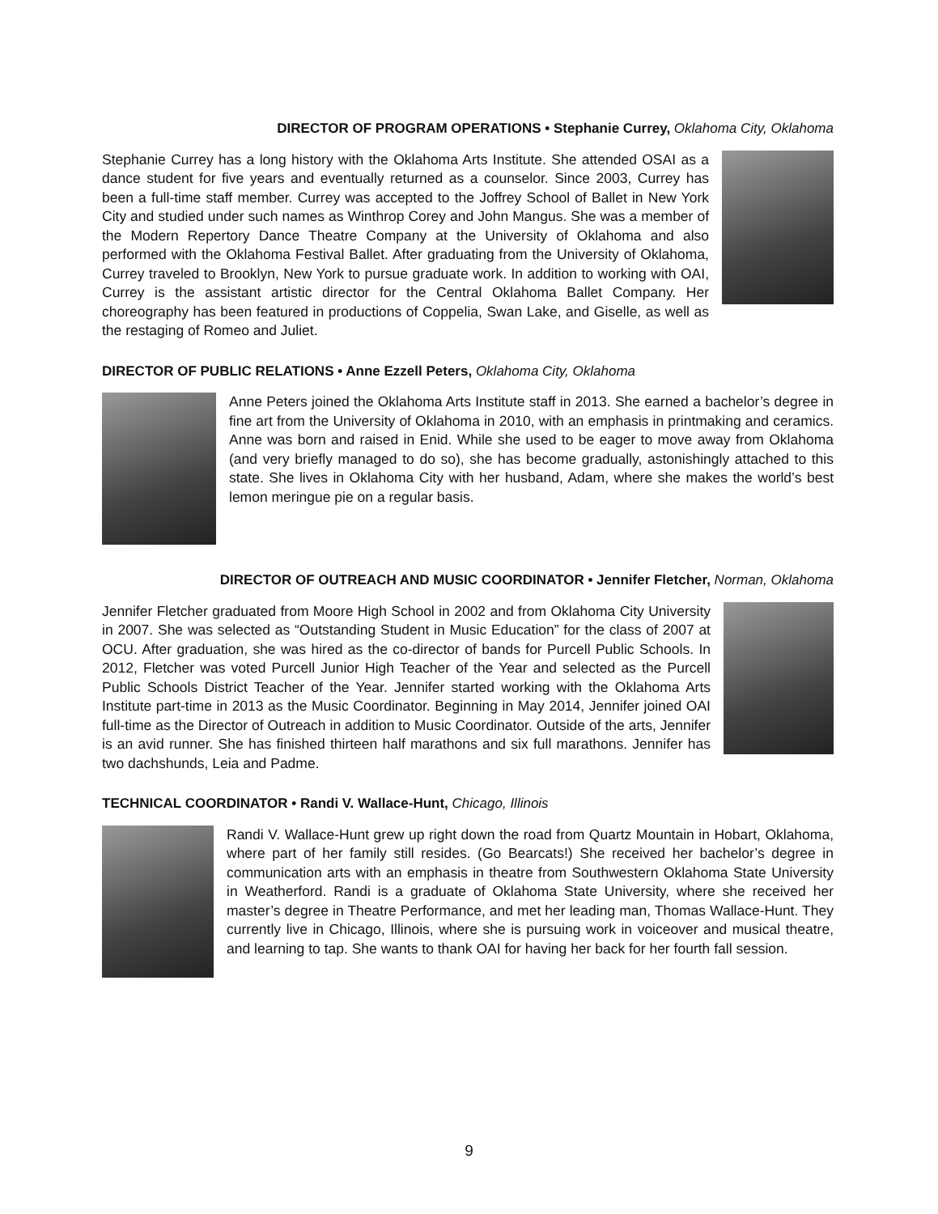DIRECTOR OF PROGRAM OPERATIONS • Stephanie Currey, Oklahoma City, Oklahoma
Stephanie Currey has a long history with the Oklahoma Arts Institute. She attended OSAI as a dance student for five years and eventually returned as a counselor. Since 2003, Currey has been a full-time staff member. Currey was accepted to the Joffrey School of Ballet in New York City and studied under such names as Winthrop Corey and John Mangus. She was a member of the Modern Repertory Dance Theatre Company at the University of Oklahoma and also performed with the Oklahoma Festival Ballet. After graduating from the University of Oklahoma, Currey traveled to Brooklyn, New York to pursue graduate work. In addition to working with OAI, Currey is the assistant artistic director for the Central Oklahoma Ballet Company. Her choreography has been featured in productions of Coppelia, Swan Lake, and Giselle, as well as the restaging of Romeo and Juliet.
DIRECTOR OF PUBLIC RELATIONS • Anne Ezzell Peters, Oklahoma City, Oklahoma
Anne Peters joined the Oklahoma Arts Institute staff in 2013. She earned a bachelor’s degree in fine art from the University of Oklahoma in 2010, with an emphasis in printmaking and ceramics. Anne was born and raised in Enid. While she used to be eager to move away from Oklahoma (and very briefly managed to do so), she has become gradually, astonishingly attached to this state. She lives in Oklahoma City with her husband, Adam, where she makes the world’s best lemon meringue pie on a regular basis.
DIRECTOR OF OUTREACH AND MUSIC COORDINATOR • Jennifer Fletcher, Norman, Oklahoma
Jennifer Fletcher graduated from Moore High School in 2002 and from Oklahoma City University in 2007. She was selected as “Outstanding Student in Music Education” for the class of 2007 at OCU. After graduation, she was hired as the co-director of bands for Purcell Public Schools. In 2012, Fletcher was voted Purcell Junior High Teacher of the Year and selected as the Purcell Public Schools District Teacher of the Year. Jennifer started working with the Oklahoma Arts Institute part-time in 2013 as the Music Coordinator. Beginning in May 2014, Jennifer joined OAI full-time as the Director of Outreach in addition to Music Coordinator. Outside of the arts, Jennifer is an avid runner. She has finished thirteen half marathons and six full marathons. Jennifer has two dachshunds, Leia and Padme.
TECHNICAL COORDINATOR • Randi V. Wallace-Hunt, Chicago, Illinois
Randi V. Wallace-Hunt grew up right down the road from Quartz Mountain in Hobart, Oklahoma, where part of her family still resides. (Go Bearcats!) She received her bachelor’s degree in communication arts with an emphasis in theatre from Southwestern Oklahoma State University in Weatherford. Randi is a graduate of Oklahoma State University, where she received her master’s degree in Theatre Performance, and met her leading man, Thomas Wallace-Hunt. They currently live in Chicago, Illinois, where she is pursuing work in voiceover and musical theatre, and learning to tap. She wants to thank OAI for having her back for her fourth fall session.
9